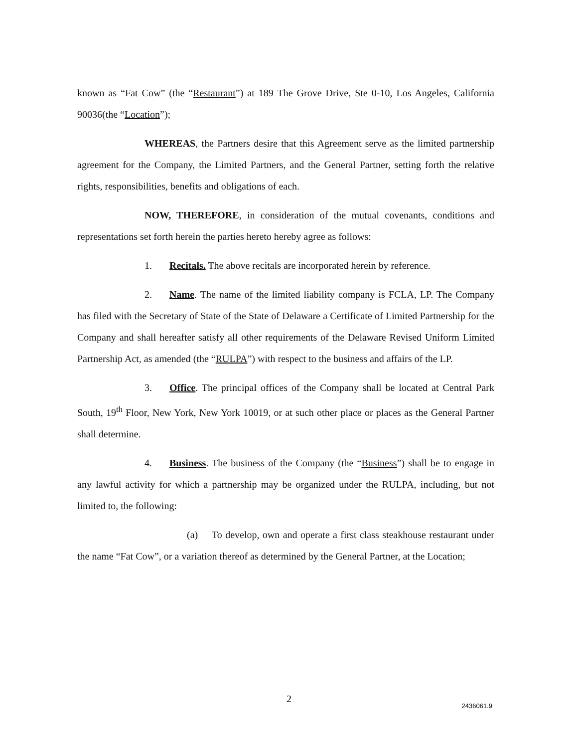known as “Fat Cow” (the “Restaurant”) at 189 The Grove Drive, Ste 0-10, Los Angeles, California 90036(the “Location”);
WHEREAS, the Partners desire that this Agreement serve as the limited partnership agreement for the Company, the Limited Partners, and the General Partner, setting forth the relative rights, responsibilities, benefits and obligations of each.
NOW, THEREFORE, in consideration of the mutual covenants, conditions and representations set forth herein the parties hereto hereby agree as follows:
1. Recitals. The above recitals are incorporated herein by reference.
2. Name. The name of the limited liability company is FCLA, LP. The Company has filed with the Secretary of State of the State of Delaware a Certificate of Limited Partnership for the Company and shall hereafter satisfy all other requirements of the Delaware Revised Uniform Limited Partnership Act, as amended (the “RULPA”) with respect to the business and affairs of the LP.
3. Office. The principal offices of the Company shall be located at Central Park South, 19<sup>th</sup> Floor, New York, New York 10019, or at such other place or places as the General Partner shall determine.
4. Business. The business of the Company (the “Business”) shall be to engage in any lawful activity for which a partnership may be organized under the RULPA, including, but not limited to, the following:
(a) To develop, own and operate a first class steakhouse restaurant under the name “Fat Cow”, or a variation thereof as determined by the General Partner, at the Location;
2
2436061.9